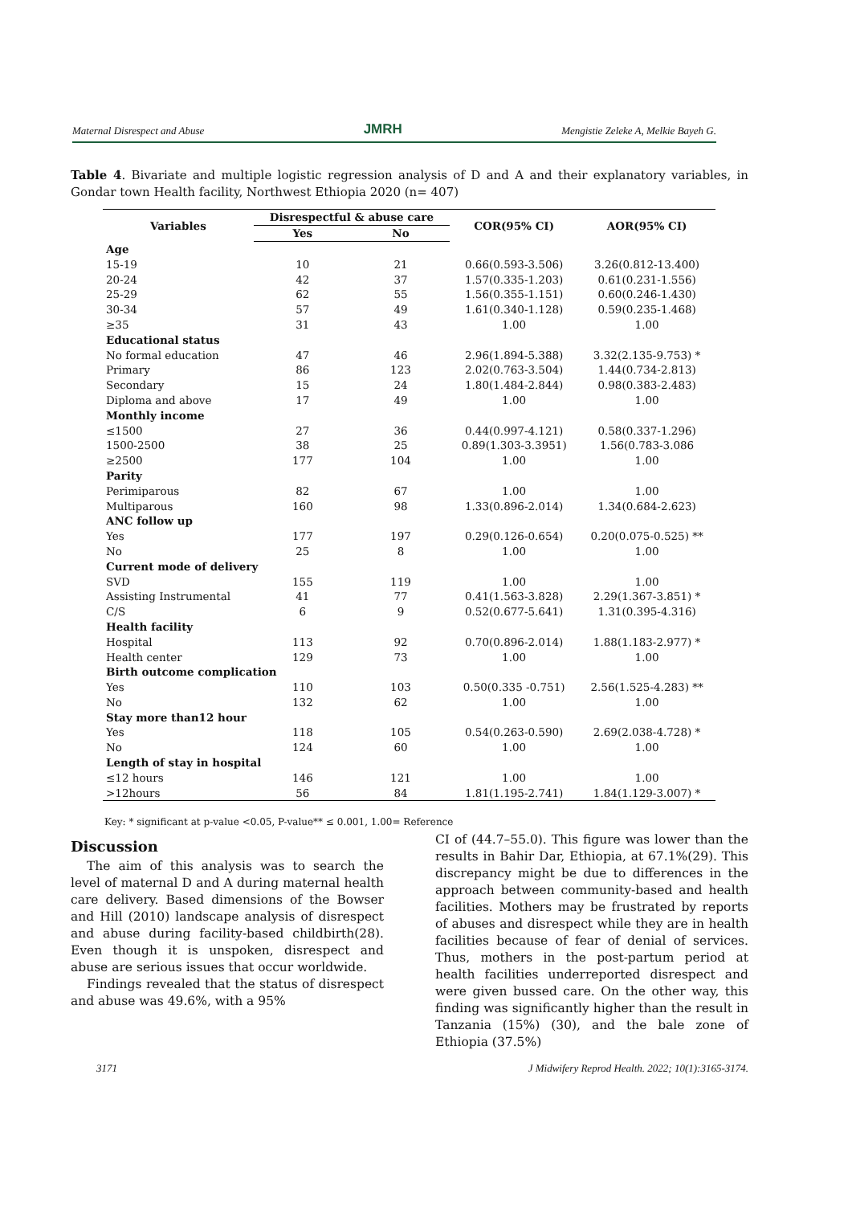Maternal Disrespect and Abuse JMRH Mengistie Zeleke A, Melkie Bayeh G.
Table 4. Bivariate and multiple logistic regression analysis of D and A and their explanatory variables, in Gondar town Health facility, Northwest Ethiopia 2020 (n= 407)
| Variables | Disrespectful & abuse care | | COR(95% CI) | AOR(95% CI) |
| --- | --- | --- | --- | --- |
| | Yes | No | | |
| Age | | | | |
| 15-19 | 10 | 21 | 0.66(0.593-3.506) | 3.26(0.812-13.400) |
| 20-24 | 42 | 37 | 1.57(0.335-1.203) | 0.61(0.231-1.556) |
| 25-29 | 62 | 55 | 1.56(0.355-1.151) | 0.60(0.246-1.430) |
| 30-34 | 57 | 49 | 1.61(0.340-1.128) | 0.59(0.235-1.468) |
| ≥35 | 31 | 43 | 1.00 | 1.00 |
| Educational status | | | | |
| No formal education | 47 | 46 | 2.96(1.894-5.388) | 3.32(2.135-9.753) * |
| Primary | 86 | 123 | 2.02(0.763-3.504) | 1.44(0.734-2.813) |
| Secondary | 15 | 24 | 1.80(1.484-2.844) | 0.98(0.383-2.483) |
| Diploma and above | 17 | 49 | 1.00 | 1.00 |
| Monthly income | | | | |
| ≤1500 | 27 | 36 | 0.44(0.997-4.121) | 0.58(0.337-1.296) |
| 1500-2500 | 38 | 25 | 0.89(1.303-3.3951) | 1.56(0.783-3.086 |
| ≥2500 | 177 | 104 | 1.00 | 1.00 |
| Parity | | | | |
| Perimiparous | 82 | 67 | 1.00 | 1.00 |
| Multiparous | 160 | 98 | 1.33(0.896-2.014) | 1.34(0.684-2.623) |
| ANC follow up | | | | |
| Yes | 177 | 197 | 0.29(0.126-0.654) | 0.20(0.075-0.525) ** |
| No | 25 | 8 | 1.00 | 1.00 |
| Current mode of delivery | | | | |
| SVD | 155 | 119 | 1.00 | 1.00 |
| Assisting Instrumental | 41 | 77 | 0.41(1.563-3.828) | 2.29(1.367-3.851) * |
| C/S | 6 | 9 | 0.52(0.677-5.641) | 1.31(0.395-4.316) |
| Health facility | | | | |
| Hospital | 113 | 92 | 0.70(0.896-2.014) | 1.88(1.183-2.977) * |
| Health center | 129 | 73 | 1.00 | 1.00 |
| Birth outcome complication | | | | |
| Yes | 110 | 103 | 0.50(0.335 -0.751) | 2.56(1.525-4.283) ** |
| No | 132 | 62 | 1.00 | 1.00 |
| Stay more than12 hour | | | | |
| Yes | 118 | 105 | 0.54(0.263-0.590) | 2.69(2.038-4.728) * |
| No | 124 | 60 | 1.00 | 1.00 |
| Length of stay in hospital | | | | |
| ≤12 hours | 146 | 121 | 1.00 | 1.00 |
| >12hours | 56 | 84 | 1.81(1.195-2.741) | 1.84(1.129-3.007) * |
Key: * significant at p-value <0.05, P-value** ≤ 0.001, 1.00= Reference
Discussion
The aim of this analysis was to search the level of maternal D and A during maternal health care delivery. Based dimensions of the Bowser and Hill (2010) landscape analysis of disrespect and abuse during facility-based childbirth(28). Even though it is unspoken, disrespect and abuse are serious issues that occur worldwide.
Findings revealed that the status of disrespect and abuse was 49.6%, with a 95%
CI of (44.7–55.0). This figure was lower than the results in Bahir Dar, Ethiopia, at 67.1%(29). This discrepancy might be due to differences in the approach between community-based and health facilities. Mothers may be frustrated by reports of abuses and disrespect while they are in health facilities because of fear of denial of services. Thus, mothers in the post-partum period at health facilities underreported disrespect and were given bussed care. On the other way, this finding was significantly higher than the result in Tanzania (15%) (30), and the bale zone of Ethiopia (37.5%)
3171 J Midwifery Reprod Health. 2022; 10(1):3165-3174.